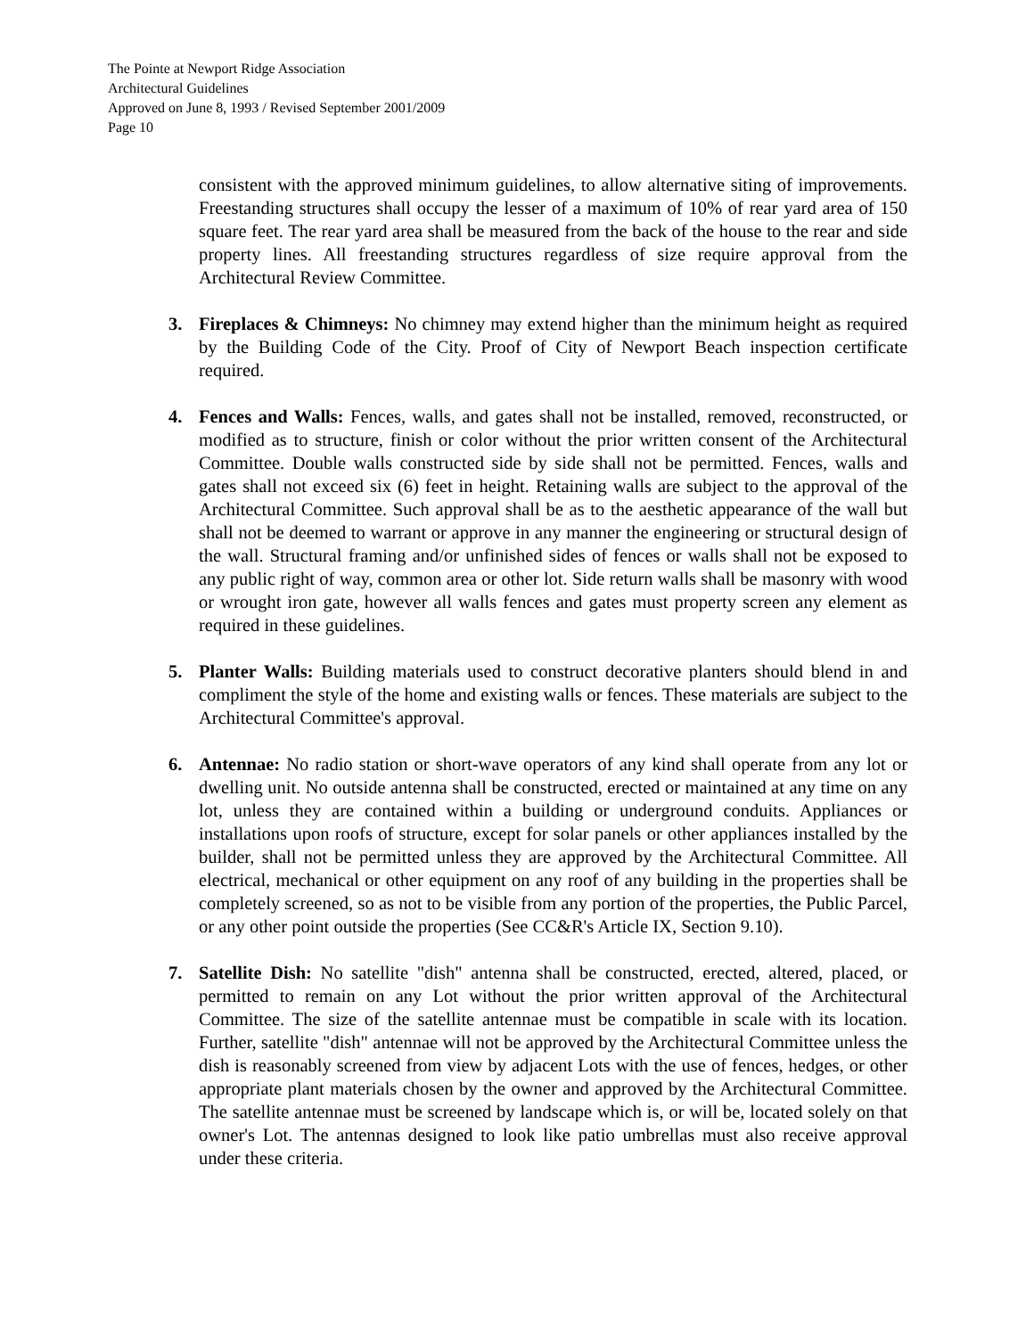The Pointe at Newport Ridge Association
Architectural Guidelines
Approved on June 8, 1993 / Revised September 2001/2009
Page 10
consistent with the approved minimum guidelines, to allow alternative siting of improvements. Freestanding structures shall occupy the lesser of a maximum of 10% of rear yard area of 150 square feet. The rear yard area shall be measured from the back of the house to the rear and side property lines. All freestanding structures regardless of size require approval from the Architectural Review Committee.
3. Fireplaces & Chimneys: No chimney may extend higher than the minimum height as required by the Building Code of the City. Proof of City of Newport Beach inspection certificate required.
4. Fences and Walls: Fences, walls, and gates shall not be installed, removed, reconstructed, or modified as to structure, finish or color without the prior written consent of the Architectural Committee. Double walls constructed side by side shall not be permitted. Fences, walls and gates shall not exceed six (6) feet in height. Retaining walls are subject to the approval of the Architectural Committee. Such approval shall be as to the aesthetic appearance of the wall but shall not be deemed to warrant or approve in any manner the engineering or structural design of the wall. Structural framing and/or unfinished sides of fences or walls shall not be exposed to any public right of way, common area or other lot. Side return walls shall be masonry with wood or wrought iron gate, however all walls fences and gates must property screen any element as required in these guidelines.
5. Planter Walls: Building materials used to construct decorative planters should blend in and compliment the style of the home and existing walls or fences. These materials are subject to the Architectural Committee's approval.
6. Antennae: No radio station or short-wave operators of any kind shall operate from any lot or dwelling unit. No outside antenna shall be constructed, erected or maintained at any time on any lot, unless they are contained within a building or underground conduits. Appliances or installations upon roofs of structure, except for solar panels or other appliances installed by the builder, shall not be permitted unless they are approved by the Architectural Committee. All electrical, mechanical or other equipment on any roof of any building in the properties shall be completely screened, so as not to be visible from any portion of the properties, the Public Parcel, or any other point outside the properties (See CC&R's Article IX, Section 9.10).
7. Satellite Dish: No satellite "dish" antenna shall be constructed, erected, altered, placed, or permitted to remain on any Lot without the prior written approval of the Architectural Committee. The size of the satellite antennae must be compatible in scale with its location. Further, satellite "dish" antennae will not be approved by the Architectural Committee unless the dish is reasonably screened from view by adjacent Lots with the use of fences, hedges, or other appropriate plant materials chosen by the owner and approved by the Architectural Committee. The satellite antennae must be screened by landscape which is, or will be, located solely on that owner's Lot. The antennas designed to look like patio umbrellas must also receive approval under these criteria.